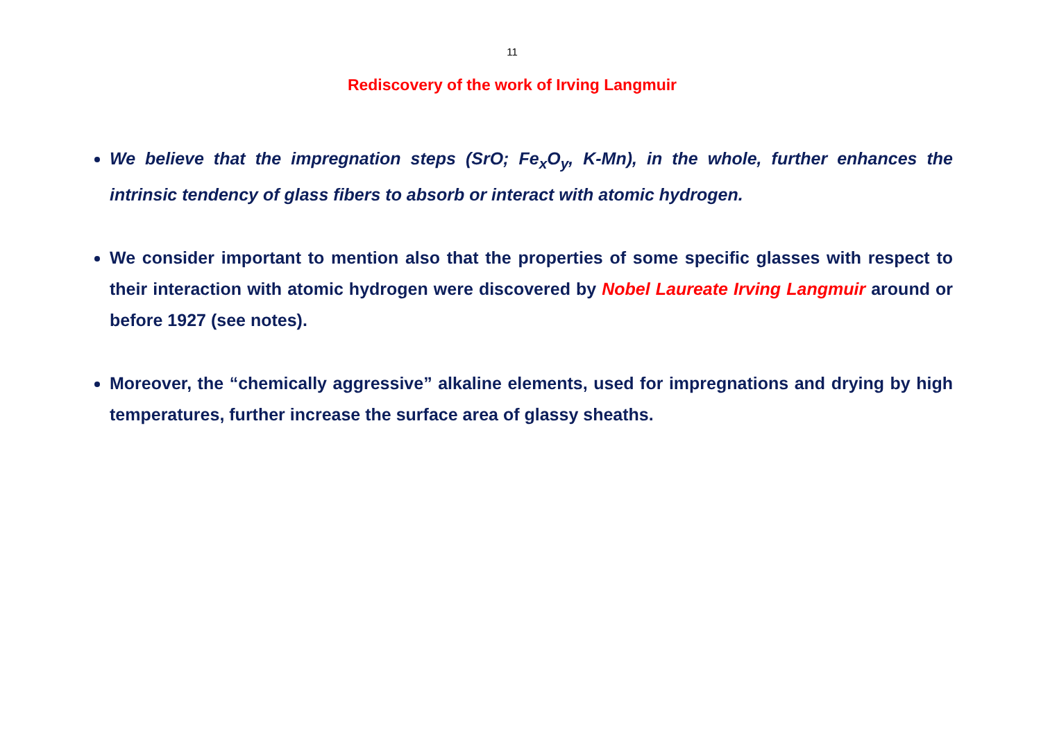11
Rediscovery of the work of Irving Langmuir
We believe that the impregnation steps (SrO; Fe<sub>x</sub>O<sub>y</sub>, K-Mn), in the whole, further enhances the intrinsic tendency of glass fibers to absorb or interact with atomic hydrogen.
We consider important to mention also that the properties of some specific glasses with respect to their interaction with atomic hydrogen were discovered by Nobel Laureate Irving Langmuir around or before 1927 (see notes).
Moreover, the “chemically aggressive” alkaline elements, used for impregnations and drying by high temperatures, further increase the surface area of glassy sheaths.